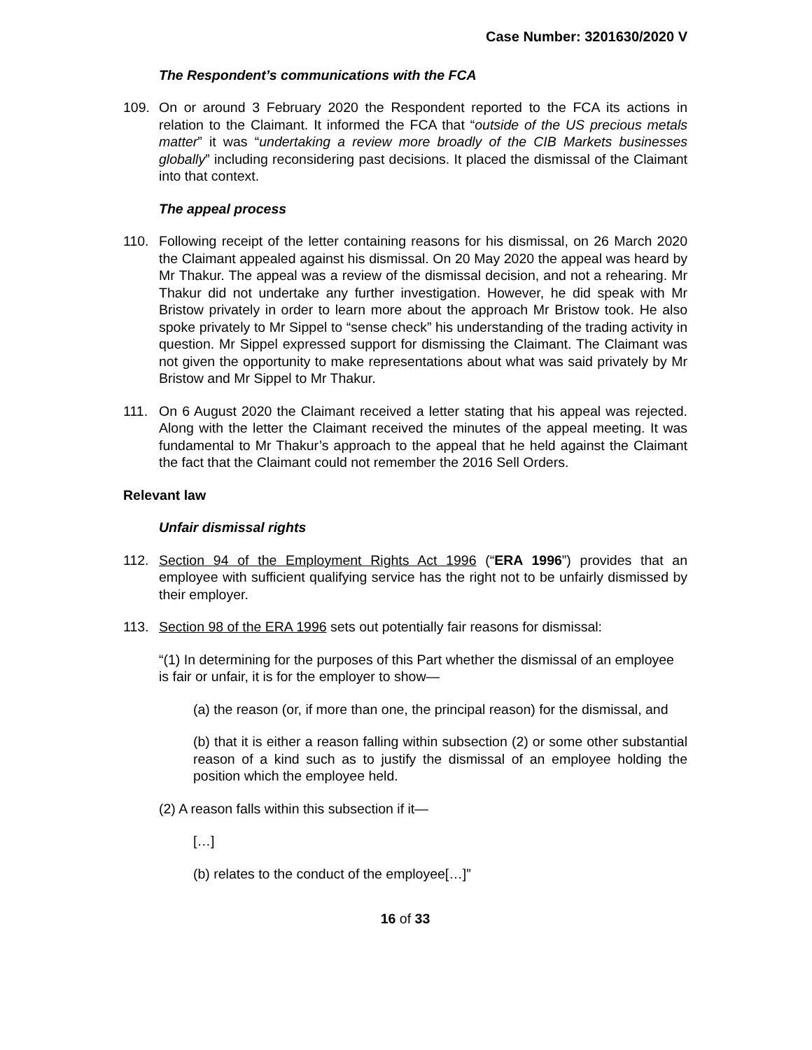Case Number: 3201630/2020 V
The Respondent’s communications with the FCA
109. On or around 3 February 2020 the Respondent reported to the FCA its actions in relation to the Claimant. It informed the FCA that “outside of the US precious metals matter” it was “undertaking a review more broadly of the CIB Markets businesses globally” including reconsidering past decisions. It placed the dismissal of the Claimant into that context.
The appeal process
110. Following receipt of the letter containing reasons for his dismissal, on 26 March 2020 the Claimant appealed against his dismissal. On 20 May 2020 the appeal was heard by Mr Thakur. The appeal was a review of the dismissal decision, and not a rehearing. Mr Thakur did not undertake any further investigation. However, he did speak with Mr Bristow privately in order to learn more about the approach Mr Bristow took. He also spoke privately to Mr Sippel to “sense check” his understanding of the trading activity in question. Mr Sippel expressed support for dismissing the Claimant. The Claimant was not given the opportunity to make representations about what was said privately by Mr Bristow and Mr Sippel to Mr Thakur.
111. On 6 August 2020 the Claimant received a letter stating that his appeal was rejected. Along with the letter the Claimant received the minutes of the appeal meeting. It was fundamental to Mr Thakur’s approach to the appeal that he held against the Claimant the fact that the Claimant could not remember the 2016 Sell Orders.
Relevant law
Unfair dismissal rights
112. Section 94 of the Employment Rights Act 1996 (“ERA 1996”) provides that an employee with sufficient qualifying service has the right not to be unfairly dismissed by their employer.
113. Section 98 of the ERA 1996 sets out potentially fair reasons for dismissal:
“(1) In determining for the purposes of this Part whether the dismissal of an employee is fair or unfair, it is for the employer to show—
(a) the reason (or, if more than one, the principal reason) for the dismissal, and
(b) that it is either a reason falling within subsection (2) or some other substantial reason of a kind such as to justify the dismissal of an employee holding the position which the employee held.
(2) A reason falls within this subsection if it—
[…]
(b) relates to the conduct of the employee[…]”
16 of 33